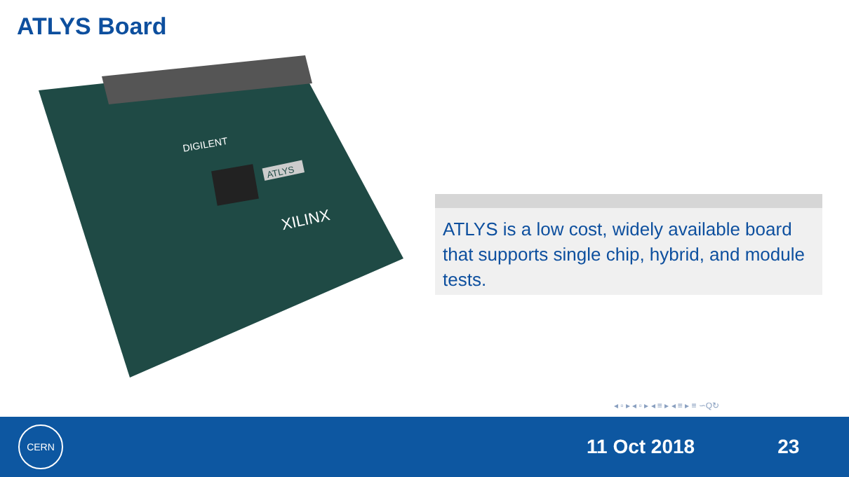ATLYS Board
XILINX
DIGILENT
ATLYS
ATLYS is a low cost, widely available board that supports single chip, hybrid, and module tests.
◂ ▫ ▸ ◂ ▫ ▸ ◂ ≡ ▸ ◂ ≡ ▸ ≡ ∽Q↻
CERN
11 Oct 2018 23